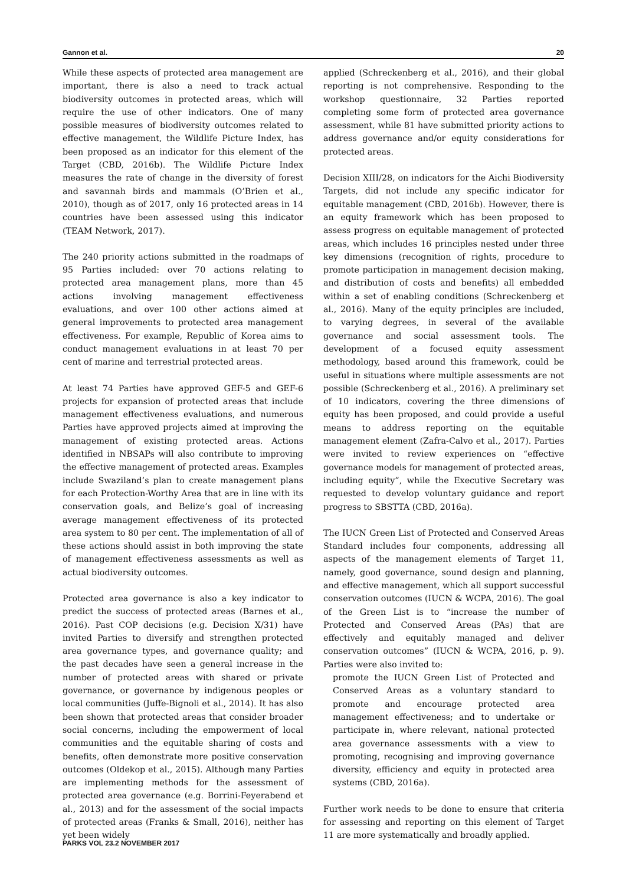Gannon et al. 20
While these aspects of protected area management are important, there is also a need to track actual biodiversity outcomes in protected areas, which will require the use of other indicators. One of many possible measures of biodiversity outcomes related to effective management, the Wildlife Picture Index, has been proposed as an indicator for this element of the Target (CBD, 2016b). The Wildlife Picture Index measures the rate of change in the diversity of forest and savannah birds and mammals (O’Brien et al., 2010), though as of 2017, only 16 protected areas in 14 countries have been assessed using this indicator (TEAM Network, 2017).
The 240 priority actions submitted in the roadmaps of 95 Parties included: over 70 actions relating to protected area management plans, more than 45 actions involving management effectiveness evaluations, and over 100 other actions aimed at general improvements to protected area management effectiveness. For example, Republic of Korea aims to conduct management evaluations in at least 70 per cent of marine and terrestrial protected areas.
At least 74 Parties have approved GEF-5 and GEF-6 projects for expansion of protected areas that include management effectiveness evaluations, and numerous Parties have approved projects aimed at improving the management of existing protected areas. Actions identified in NBSAPs will also contribute to improving the effective management of protected areas. Examples include Swaziland’s plan to create management plans for each Protection-Worthy Area that are in line with its conservation goals, and Belize’s goal of increasing average management effectiveness of its protected area system to 80 per cent. The implementation of all of these actions should assist in both improving the state of management effectiveness assessments as well as actual biodiversity outcomes.
Protected area governance is also a key indicator to predict the success of protected areas (Barnes et al., 2016). Past COP decisions (e.g. Decision X/31) have invited Parties to diversify and strengthen protected area governance types, and governance quality; and the past decades have seen a general increase in the number of protected areas with shared or private governance, or governance by indigenous peoples or local communities (Juffe-Bignoli et al., 2014). It has also been shown that protected areas that consider broader social concerns, including the empowerment of local communities and the equitable sharing of costs and benefits, often demonstrate more positive conservation outcomes (Oldekop et al., 2015). Although many Parties are implementing methods for the assessment of protected area governance (e.g. Borrini-Feyerabend et al., 2013) and for the assessment of the social impacts of protected areas (Franks & Small, 2016), neither has yet been widely
applied (Schreckenberg et al., 2016), and their global reporting is not comprehensive. Responding to the workshop questionnaire, 32 Parties reported completing some form of protected area governance assessment, while 81 have submitted priority actions to address governance and/or equity considerations for protected areas.
Decision XIII/28, on indicators for the Aichi Biodiversity Targets, did not include any specific indicator for equitable management (CBD, 2016b). However, there is an equity framework which has been proposed to assess progress on equitable management of protected areas, which includes 16 principles nested under three key dimensions (recognition of rights, procedure to promote participation in management decision making, and distribution of costs and benefits) all embedded within a set of enabling conditions (Schreckenberg et al., 2016). Many of the equity principles are included, to varying degrees, in several of the available governance and social assessment tools. The development of a focused equity assessment methodology, based around this framework, could be useful in situations where multiple assessments are not possible (Schreckenberg et al., 2016). A preliminary set of 10 indicators, covering the three dimensions of equity has been proposed, and could provide a useful means to address reporting on the equitable management element (Zafra-Calvo et al., 2017). Parties were invited to review experiences on “effective governance models for management of protected areas, including equity”, while the Executive Secretary was requested to develop voluntary guidance and report progress to SBSTTA (CBD, 2016a).
The IUCN Green List of Protected and Conserved Areas Standard includes four components, addressing all aspects of the management elements of Target 11, namely, good governance, sound design and planning, and effective management, which all support successful conservation outcomes (IUCN & WCPA, 2016). The goal of the Green List is to “increase the number of Protected and Conserved Areas (PAs) that are effectively and equitably managed and deliver conservation outcomes” (IUCN & WCPA, 2016, p. 9). Parties were also invited to:
promote the IUCN Green List of Protected and Conserved Areas as a voluntary standard to promote and encourage protected area management effectiveness; and to undertake or participate in, where relevant, national protected area governance assessments with a view to promoting, recognising and improving governance diversity, efficiency and equity in protected area systems (CBD, 2016a).
Further work needs to be done to ensure that criteria for assessing and reporting on this element of Target 11 are more systematically and broadly applied.
PARKS VOL 23.2 NOVEMBER 2017